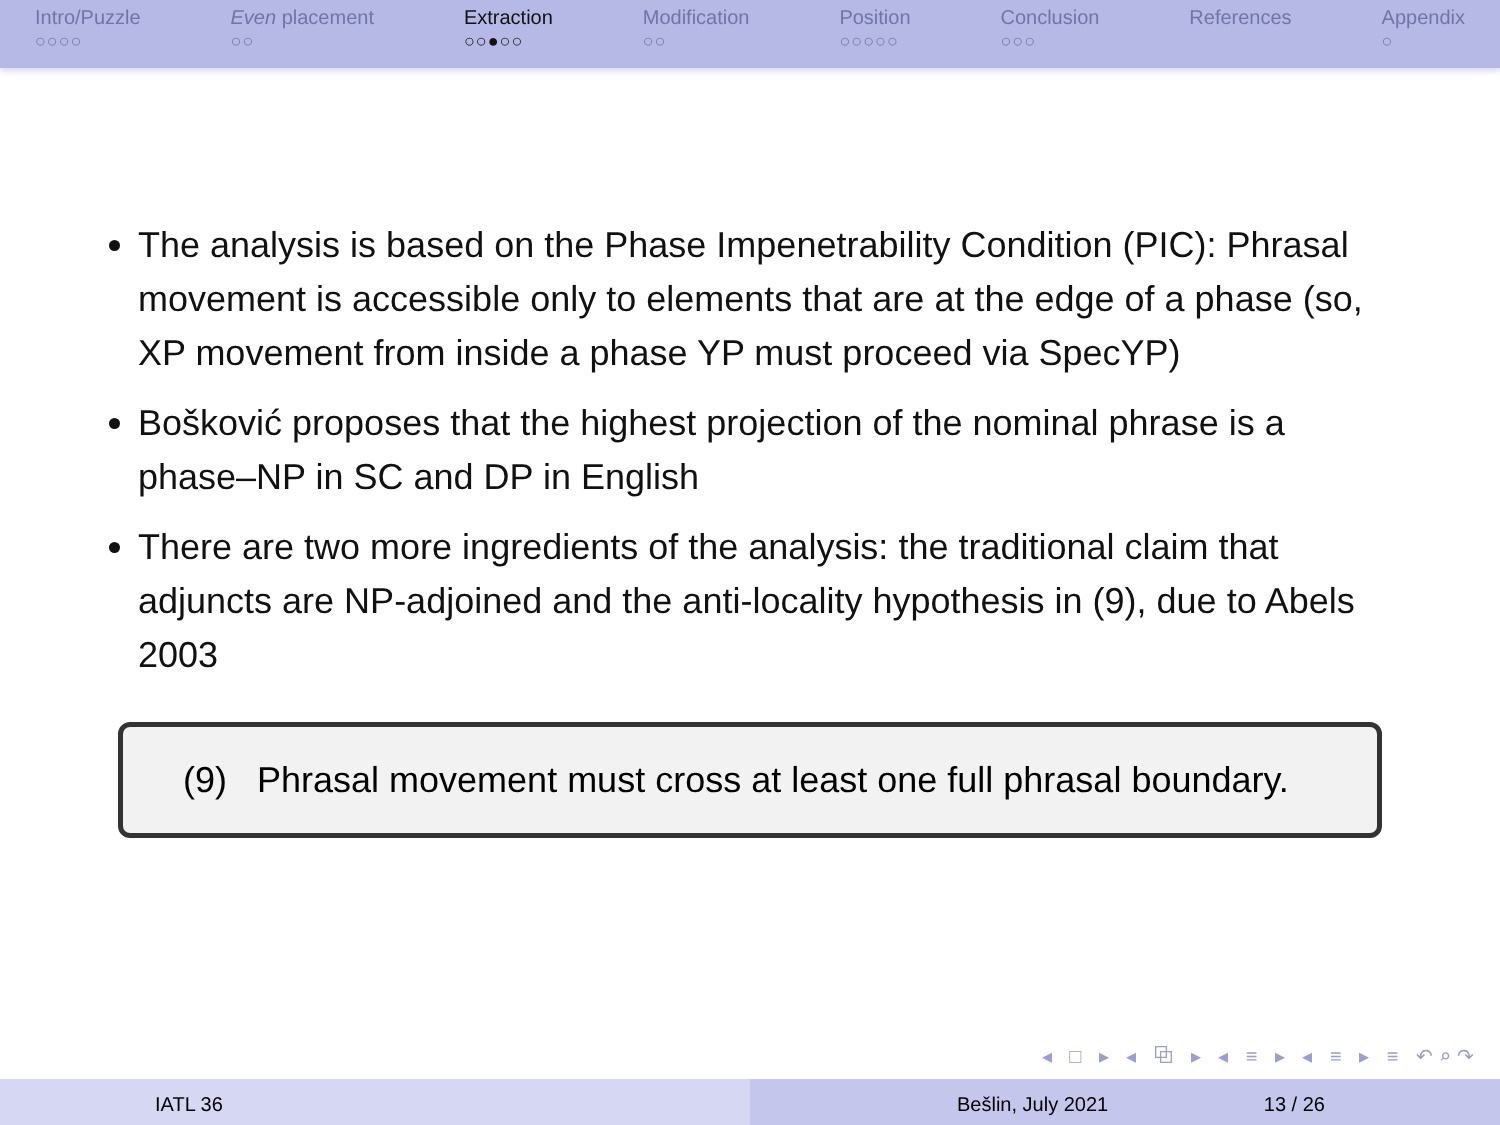Intro/Puzzle
○○○○
Even placement
○○
Extraction
○○●○○
Modification
○○
Position
○○○○○
Conclusion
○○○
References Appendix
○
The analysis is based on the Phase Impenetrability Condition (PIC): Phrasal movement is accessible only to elements that are at the edge of a phase (so, XP movement from inside a phase YP must proceed via SpecYP)
Bošković proposes that the highest projection of the nominal phrase is a phase–NP in SC and DP in English
There are two more ingredients of the analysis: the traditional claim that adjuncts are NP-adjoined and the anti-locality hypothesis in (9), due to Abels 2003
(9) Phrasal movement must cross at least one full phrasal boundary.
◂ □ ▸ ◂ ⧉ ▸ ◂ ≡ ▸ ◂ ≡ ▸ ≡ ↶⌕↷
IATL 36 Bešlin, July 2021 13 / 26